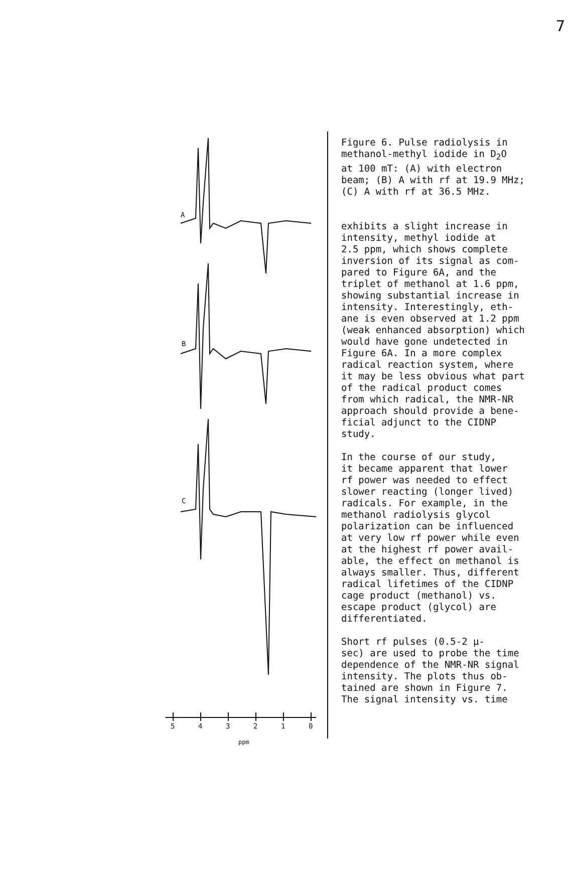7
A
B
C
5
4
3
2
1
0
ppm
Figure 6. Pulse radiolysis in methanol-methyl iodide in D<sub>2</sub>O at 100 mT: (A) with electron beam; (B) A with rf at 19.9 MHz; (C) A with rf at 36.5 MHz.
exhibits a slight increase in intensity, methyl iodide at 2.5 ppm, which shows complete inversion of its signal as com- pared to Figure 6A, and the triplet of methanol at 1.6 ppm, showing substantial increase in intensity. Interestingly, eth- ane is even observed at 1.2 ppm (weak enhanced absorption) which would have gone undetected in Figure 6A. In a more complex radical reaction system, where it may be less obvious what part of the radical product comes from which radical, the NMR-NR approach should provide a bene- ficial adjunct to the CIDNP study.
In the course of our study, it became apparent that lower rf power was needed to effect slower reacting (longer lived) radicals. For example, in the methanol radiolysis glycol polarization can be influenced at very low rf power while even at the highest rf power avail- able, the effect on methanol is always smaller. Thus, different radical lifetimes of the CIDNP cage product (methanol) vs. escape product (glycol) are differentiated.
Short rf pulses (0.5-2 μ- sec) are used to probe the time dependence of the NMR-NR signal intensity. The plots thus ob- tained are shown in Figure 7. The signal intensity vs. time